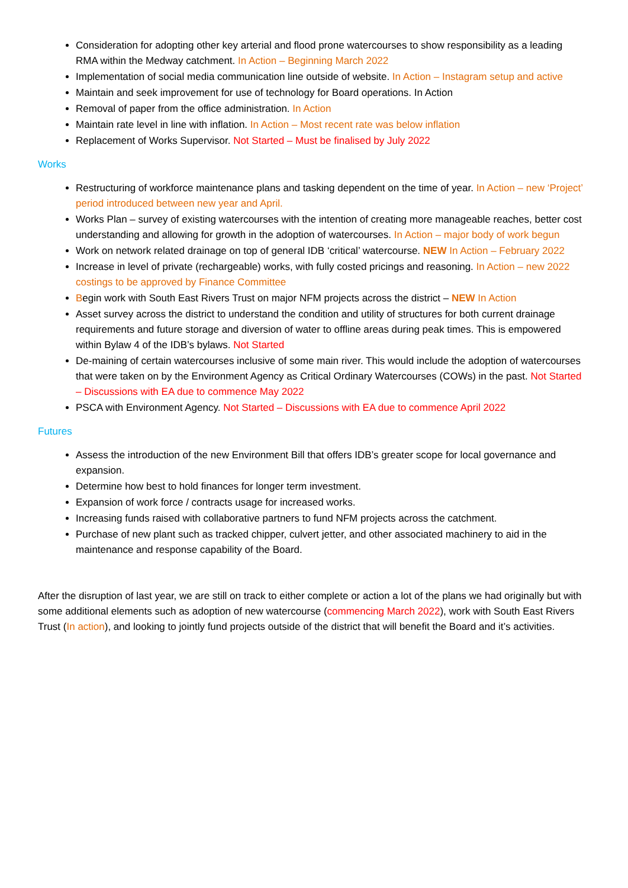Consideration for adopting other key arterial and flood prone watercourses to show responsibility as a leading RMA within the Medway catchment. In Action – Beginning March 2022
Implementation of social media communication line outside of website. In Action – Instagram setup and active
Maintain and seek improvement for use of technology for Board operations. In Action
Removal of paper from the office administration. In Action
Maintain rate level in line with inflation. In Action – Most recent rate was below inflation
Replacement of Works Supervisor. Not Started – Must be finalised by July 2022
Works
Restructuring of workforce maintenance plans and tasking dependent on the time of year. In Action – new ‘Project’ period introduced between new year and April.
Works Plan – survey of existing watercourses with the intention of creating more manageable reaches, better cost understanding and allowing for growth in the adoption of watercourses. In Action – major body of work begun
Work on network related drainage on top of general IDB ‘critical’ watercourse. NEW In Action – February 2022
Increase in level of private (rechargeable) works, with fully costed pricings and reasoning. In Action – new 2022 costings to be approved by Finance Committee
Begin work with South East Rivers Trust on major NFM projects across the district – NEW In Action
Asset survey across the district to understand the condition and utility of structures for both current drainage requirements and future storage and diversion of water to offline areas during peak times. This is empowered within Bylaw 4 of the IDB’s bylaws. Not Started
De-maining of certain watercourses inclusive of some main river. This would include the adoption of watercourses that were taken on by the Environment Agency as Critical Ordinary Watercourses (COWs) in the past. Not Started – Discussions with EA due to commence May 2022
PSCA with Environment Agency. Not Started – Discussions with EA due to commence April 2022
Futures
Assess the introduction of the new Environment Bill that offers IDB’s greater scope for local governance and expansion.
Determine how best to hold finances for longer term investment.
Expansion of work force / contracts usage for increased works.
Increasing funds raised with collaborative partners to fund NFM projects across the catchment.
Purchase of new plant such as tracked chipper, culvert jetter, and other associated machinery to aid in the maintenance and response capability of the Board.
After the disruption of last year, we are still on track to either complete or action a lot of the plans we had originally but with some additional elements such as adoption of new watercourse (commencing March 2022), work with South East Rivers Trust (In action), and looking to jointly fund projects outside of the district that will benefit the Board and it’s activities.